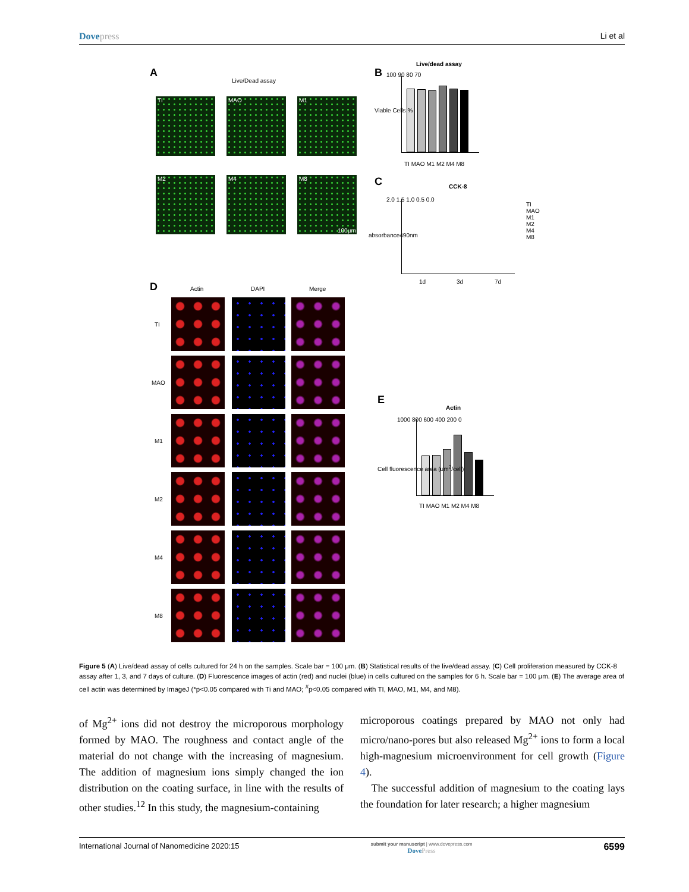Dovepress Li et al
A
Live/Dead assay
TI MAO M1
M2 M4 M8
100μm
B
Live/dead assay
100 90 80 70
TI MAO M1 M2 M4 M8
Viable Cells %
C CCK-8
2.0 1.5 1.0 0.5 0.0
1d 3d 7d
TI
MAO
M1
M2
M4
M8
absorbance490nm
D Actin DAPI Merge
TI
MAO
M1
M2
M4
M8
E
Actin
1000 800 600 400 200 0
TI MAO M1 M2 M4 M8
Cell fluorescence area (um<sup>2</sup>/cell)
Figure 5 (A) Live/dead assay of cells cultured for 24 h on the samples. Scale bar = 100 μm. (B) Statistical results of the live/dead assay. (C) Cell proliferation measured by CCK-8 assay after 1, 3, and 7 days of culture. (D) Fluorescence images of actin (red) and nuclei (blue) in cells cultured on the samples for 6 h. Scale bar = 100 μm. (E) The average area of cell actin was determined by ImageJ (*p<0.05 compared with Ti and MAO; <sup>#</sup>p<0.05 compared with TI, MAO, M1, M4, and M8).
of Mg<sup>2+</sup> ions did not destroy the microporous morphology formed by MAO. The roughness and contact angle of the material do not change with the increasing of magnesium. The addition of magnesium ions simply changed the ion distribution on the coating surface, in line with the results of other studies.<sup>12</sup> In this study, the magnesium-containing
microporous coatings prepared by MAO not only had micro/nano-pores but also released Mg<sup>2+</sup> ions to form a local high-magnesium microenvironment for cell growth (Figure 4).
The successful addition of magnesium to the coating lays the foundation for later research; a higher magnesium
International Journal of Nanomedicine 2020:15 submit your manuscript | www.dovepress.com
DovePress 6599